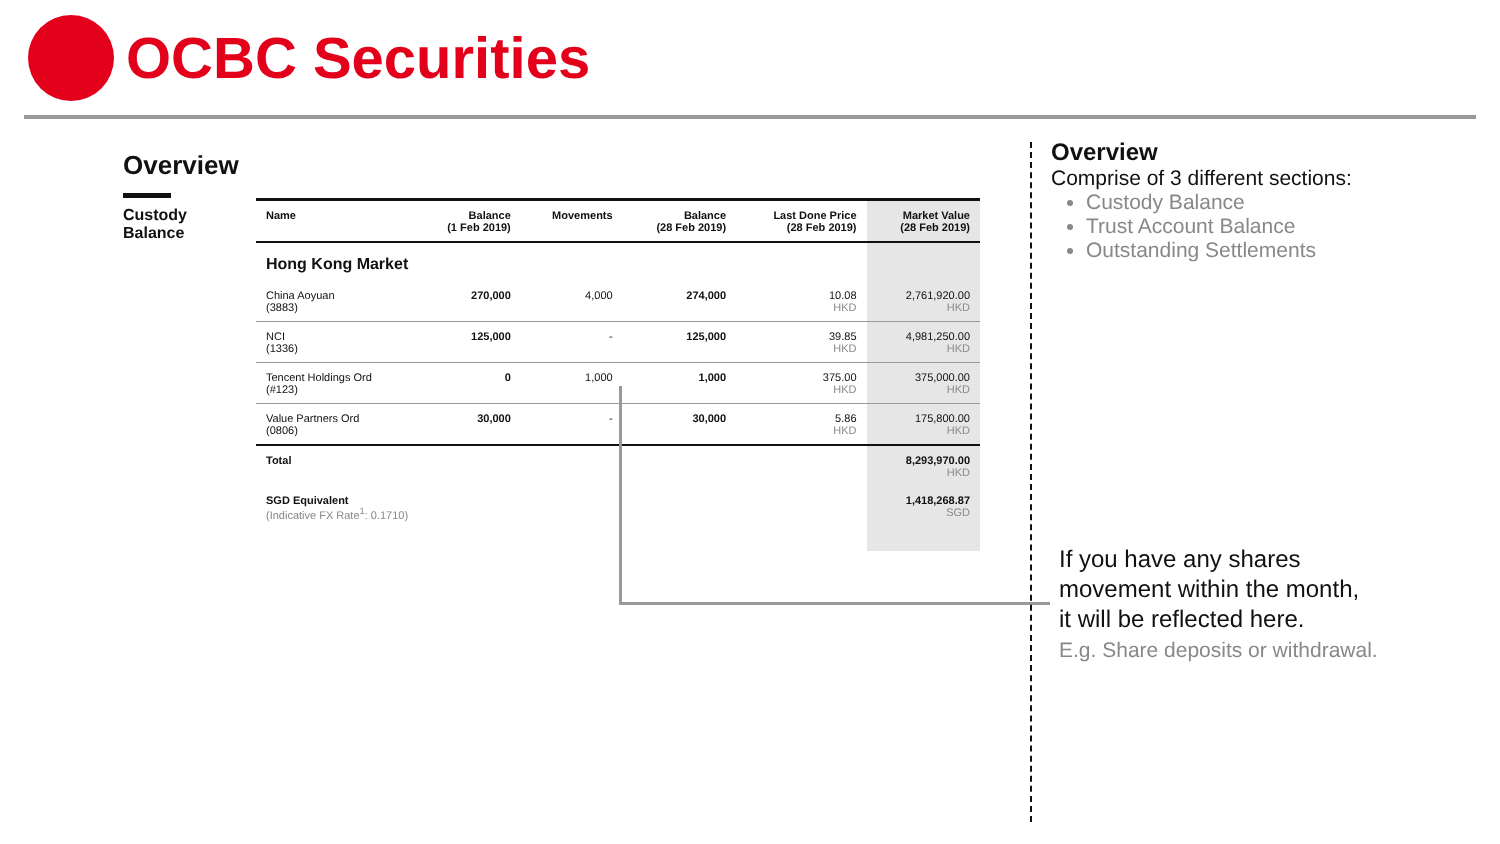OCBC Securities
Overview
Custody Balance
| Name | Balance (1 Feb 2019) | Movements | Balance (28 Feb 2019) | Last Done Price (28 Feb 2019) | Market Value (28 Feb 2019) |
| --- | --- | --- | --- | --- | --- |
| Hong Kong Market | | | | | |
| China Aoyuan (3883) | 270,000 | 4,000 | 274,000 | 10.08 HKD | 2,761,920.00 HKD |
| NCI (1336) | 125,000 | - | 125,000 | 39.85 HKD | 4,981,250.00 HKD |
| Tencent Holdings Ord (#123) | 0 | 1,000 | 1,000 | 375.00 HKD | 375,000.00 HKD |
| Value Partners Ord (0806) | 30,000 | - | 30,000 | 5.86 HKD | 175,800.00 HKD |
| Total | | | | | 8,293,970.00 HKD |
| SGD Equivalent (Indicative FX Rate<sup>1</sup>: 0.1710) | | | | | 1,418,268.87 SGD |
Overview
Comprise of 3 different sections:
Custody Balance
Trust Account Balance
Outstanding Settlements
If you have any shares
movement within the month,
it will be reflected here.
E.g. Share deposits or withdrawal.